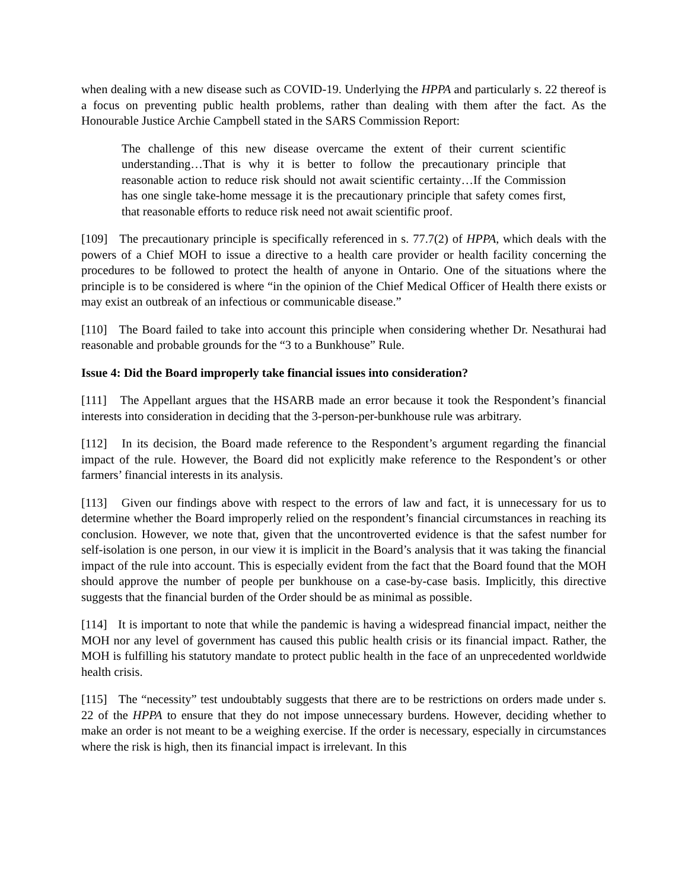when dealing with a new disease such as COVID-19. Underlying the HPPA and particularly s. 22 thereof is a focus on preventing public health problems, rather than dealing with them after the fact. As the Honourable Justice Archie Campbell stated in the SARS Commission Report:
The challenge of this new disease overcame the extent of their current scientific understanding…That is why it is better to follow the precautionary principle that reasonable action to reduce risk should not await scientific certainty…If the Commission has one single take-home message it is the precautionary principle that safety comes first, that reasonable efforts to reduce risk need not await scientific proof.
[109] The precautionary principle is specifically referenced in s. 77.7(2) of HPPA, which deals with the powers of a Chief MOH to issue a directive to a health care provider or health facility concerning the procedures to be followed to protect the health of anyone in Ontario. One of the situations where the principle is to be considered is where “in the opinion of the Chief Medical Officer of Health there exists or may exist an outbreak of an infectious or communicable disease.”
[110] The Board failed to take into account this principle when considering whether Dr. Nesathurai had reasonable and probable grounds for the “3 to a Bunkhouse” Rule.
Issue 4: Did the Board improperly take financial issues into consideration?
[111] The Appellant argues that the HSARB made an error because it took the Respondent’s financial interests into consideration in deciding that the 3-person-per-bunkhouse rule was arbitrary.
[112] In its decision, the Board made reference to the Respondent’s argument regarding the financial impact of the rule. However, the Board did not explicitly make reference to the Respondent’s or other farmers’ financial interests in its analysis.
[113] Given our findings above with respect to the errors of law and fact, it is unnecessary for us to determine whether the Board improperly relied on the respondent’s financial circumstances in reaching its conclusion. However, we note that, given that the uncontroverted evidence is that the safest number for self-isolation is one person, in our view it is implicit in the Board’s analysis that it was taking the financial impact of the rule into account. This is especially evident from the fact that the Board found that the MOH should approve the number of people per bunkhouse on a case-by-case basis. Implicitly, this directive suggests that the financial burden of the Order should be as minimal as possible.
[114] It is important to note that while the pandemic is having a widespread financial impact, neither the MOH nor any level of government has caused this public health crisis or its financial impact. Rather, the MOH is fulfilling his statutory mandate to protect public health in the face of an unprecedented worldwide health crisis.
[115] The “necessity” test undoubtably suggests that there are to be restrictions on orders made under s. 22 of the HPPA to ensure that they do not impose unnecessary burdens. However, deciding whether to make an order is not meant to be a weighing exercise. If the order is necessary, especially in circumstances where the risk is high, then its financial impact is irrelevant. In this